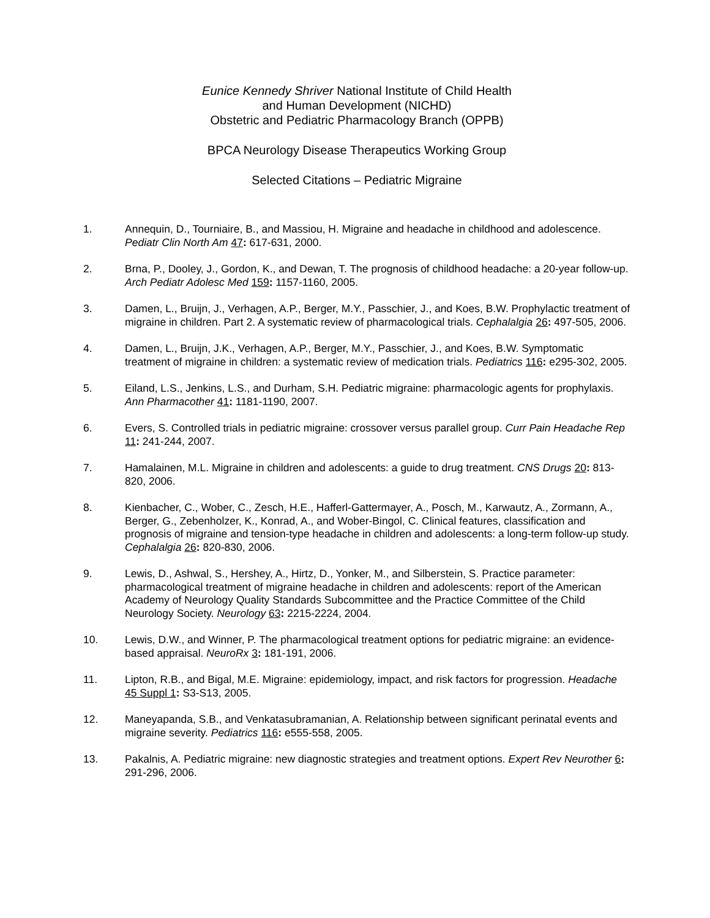Eunice Kennedy Shriver National Institute of Child Health
and Human Development (NICHD)
Obstetric and Pediatric Pharmacology Branch (OPPB)
BPCA Neurology Disease Therapeutics Working Group
Selected Citations – Pediatric Migraine
1. Annequin, D., Tourniaire, B., and Massiou, H. Migraine and headache in childhood and adolescence. Pediatr Clin North Am 47: 617-631, 2000.
2. Brna, P., Dooley, J., Gordon, K., and Dewan, T. The prognosis of childhood headache: a 20-year follow-up. Arch Pediatr Adolesc Med 159: 1157-1160, 2005.
3. Damen, L., Bruijn, J., Verhagen, A.P., Berger, M.Y., Passchier, J., and Koes, B.W. Prophylactic treatment of migraine in children. Part 2. A systematic review of pharmacological trials. Cephalalgia 26: 497-505, 2006.
4. Damen, L., Bruijn, J.K., Verhagen, A.P., Berger, M.Y., Passchier, J., and Koes, B.W. Symptomatic treatment of migraine in children: a systematic review of medication trials. Pediatrics 116: e295-302, 2005.
5. Eiland, L.S., Jenkins, L.S., and Durham, S.H. Pediatric migraine: pharmacologic agents for prophylaxis. Ann Pharmacother 41: 1181-1190, 2007.
6. Evers, S. Controlled trials in pediatric migraine: crossover versus parallel group. Curr Pain Headache Rep 11: 241-244, 2007.
7. Hamalainen, M.L. Migraine in children and adolescents: a guide to drug treatment. CNS Drugs 20: 813-820, 2006.
8. Kienbacher, C., Wober, C., Zesch, H.E., Hafferl-Gattermayer, A., Posch, M., Karwautz, A., Zormann, A., Berger, G., Zebenholzer, K., Konrad, A., and Wober-Bingol, C. Clinical features, classification and prognosis of migraine and tension-type headache in children and adolescents: a long-term follow-up study. Cephalalgia 26: 820-830, 2006.
9. Lewis, D., Ashwal, S., Hershey, A., Hirtz, D., Yonker, M., and Silberstein, S. Practice parameter: pharmacological treatment of migraine headache in children and adolescents: report of the American Academy of Neurology Quality Standards Subcommittee and the Practice Committee of the Child Neurology Society. Neurology 63: 2215-2224, 2004.
10. Lewis, D.W., and Winner, P. The pharmacological treatment options for pediatric migraine: an evidence-based appraisal. NeuroRx 3: 181-191, 2006.
11. Lipton, R.B., and Bigal, M.E. Migraine: epidemiology, impact, and risk factors for progression. Headache 45 Suppl 1: S3-S13, 2005.
12. Maneyapanda, S.B., and Venkatasubramanian, A. Relationship between significant perinatal events and migraine severity. Pediatrics 116: e555-558, 2005.
13. Pakalnis, A. Pediatric migraine: new diagnostic strategies and treatment options. Expert Rev Neurother 6: 291-296, 2006.